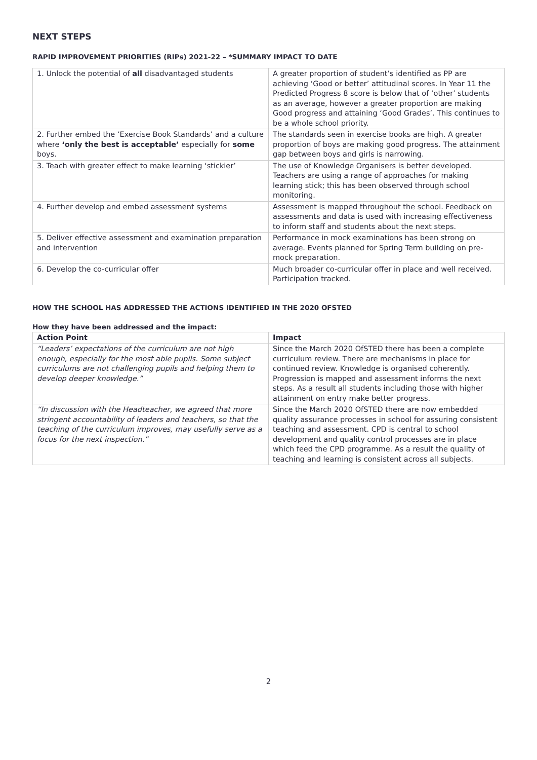NEXT STEPS
RAPID IMPROVEMENT PRIORITIES (RIPs) 2021-22 – *SUMMARY IMPACT TO DATE
| 1. Unlock the potential of all disadvantaged students | A greater proportion of student’s identified as PP are achieving ‘Good or better’ attitudinal scores. In Year 11 the Predicted Progress 8 score is below that of ‘other’ students as an average, however a greater proportion are making Good progress and attaining ‘Good Grades’. This continues to be a whole school priority. |
| 2. Further embed the ‘Exercise Book Standards’ and a culture where ‘only the best is acceptable’ especially for some boys. | The standards seen in exercise books are high. A greater proportion of boys are making good progress. The attainment gap between boys and girls is narrowing. |
| 3. Teach with greater effect to make learning ‘stickier’ | The use of Knowledge Organisers is better developed. Teachers are using a range of approaches for making learning stick; this has been observed through school monitoring. |
| 4. Further develop and embed assessment systems | Assessment is mapped throughout the school. Feedback on assessments and data is used with increasing effectiveness to inform staff and students about the next steps. |
| 5. Deliver effective assessment and examination preparation and intervention | Performance in mock examinations has been strong on average. Events planned for Spring Term building on pre-mock preparation. |
| 6. Develop the co-curricular offer | Much broader co-curricular offer in place and well received. Participation tracked. |
HOW THE SCHOOL HAS ADDRESSED THE ACTIONS IDENTIFIED IN THE 2020 OFSTED
How they have been addressed and the impact:
| Action Point | Impact |
| --- | --- |
| “Leaders’ expectations of the curriculum are not high enough, especially for the most able pupils. Some subject curriculums are not challenging pupils and helping them to develop deeper knowledge.” | Since the March 2020 OfSTED there has been a complete curriculum review. There are mechanisms in place for continued review. Knowledge is organised coherently. Progression is mapped and assessment informs the next steps. As a result all students including those with higher attainment on entry make better progress. |
| “In discussion with the Headteacher, we agreed that more stringent accountability of leaders and teachers, so that the teaching of the curriculum improves, may usefully serve as a focus for the next inspection.” | Since the March 2020 OfSTED there are now embedded quality assurance processes in school for assuring consistent teaching and assessment. CPD is central to school development and quality control processes are in place which feed the CPD programme. As a result the quality of teaching and learning is consistent across all subjects. |
2